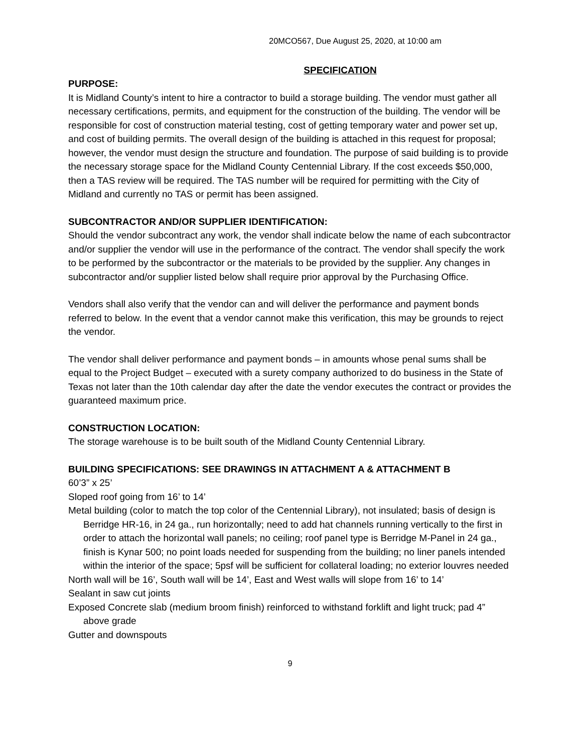20MCO567, Due August 25, 2020, at 10:00 am
SPECIFICATION
PURPOSE:
It is Midland County’s intent to hire a contractor to build a storage building. The vendor must gather all necessary certifications, permits, and equipment for the construction of the building. The vendor will be responsible for cost of construction material testing, cost of getting temporary water and power set up, and cost of building permits. The overall design of the building is attached in this request for proposal; however, the vendor must design the structure and foundation. The purpose of said building is to provide the necessary storage space for the Midland County Centennial Library. If the cost exceeds $50,000, then a TAS review will be required. The TAS number will be required for permitting with the City of Midland and currently no TAS or permit has been assigned.
SUBCONTRACTOR AND/OR SUPPLIER IDENTIFICATION:
Should the vendor subcontract any work, the vendor shall indicate below the name of each subcontractor and/or supplier the vendor will use in the performance of the contract. The vendor shall specify the work to be performed by the subcontractor or the materials to be provided by the supplier. Any changes in subcontractor and/or supplier listed below shall require prior approval by the Purchasing Office.
Vendors shall also verify that the vendor can and will deliver the performance and payment bonds referred to below. In the event that a vendor cannot make this verification, this may be grounds to reject the vendor.
The vendor shall deliver performance and payment bonds – in amounts whose penal sums shall be equal to the Project Budget – executed with a surety company authorized to do business in the State of Texas not later than the 10th calendar day after the date the vendor executes the contract or provides the guaranteed maximum price.
CONSTRUCTION LOCATION:
The storage warehouse is to be built south of the Midland County Centennial Library.
BUILDING SPECIFICATIONS: SEE DRAWINGS IN ATTACHMENT A & ATTACHMENT B
60’3” x 25’
Sloped roof going from 16’ to 14’
Metal building (color to match the top color of the Centennial Library), not insulated; basis of design is Berridge HR-16, in 24 ga., run horizontally; need to add hat channels running vertically to the first in order to attach the horizontal wall panels; no ceiling; roof panel type is Berridge M-Panel in 24 ga., finish is Kynar 500; no point loads needed for suspending from the building; no liner panels intended within the interior of the space; 5psf will be sufficient for collateral loading; no exterior louvres needed
North wall will be 16’, South wall will be 14’, East and West walls will slope from 16’ to 14’
Sealant in saw cut joints
Exposed Concrete slab (medium broom finish) reinforced to withstand forklift and light truck; pad 4” above grade
Gutter and downspouts
9